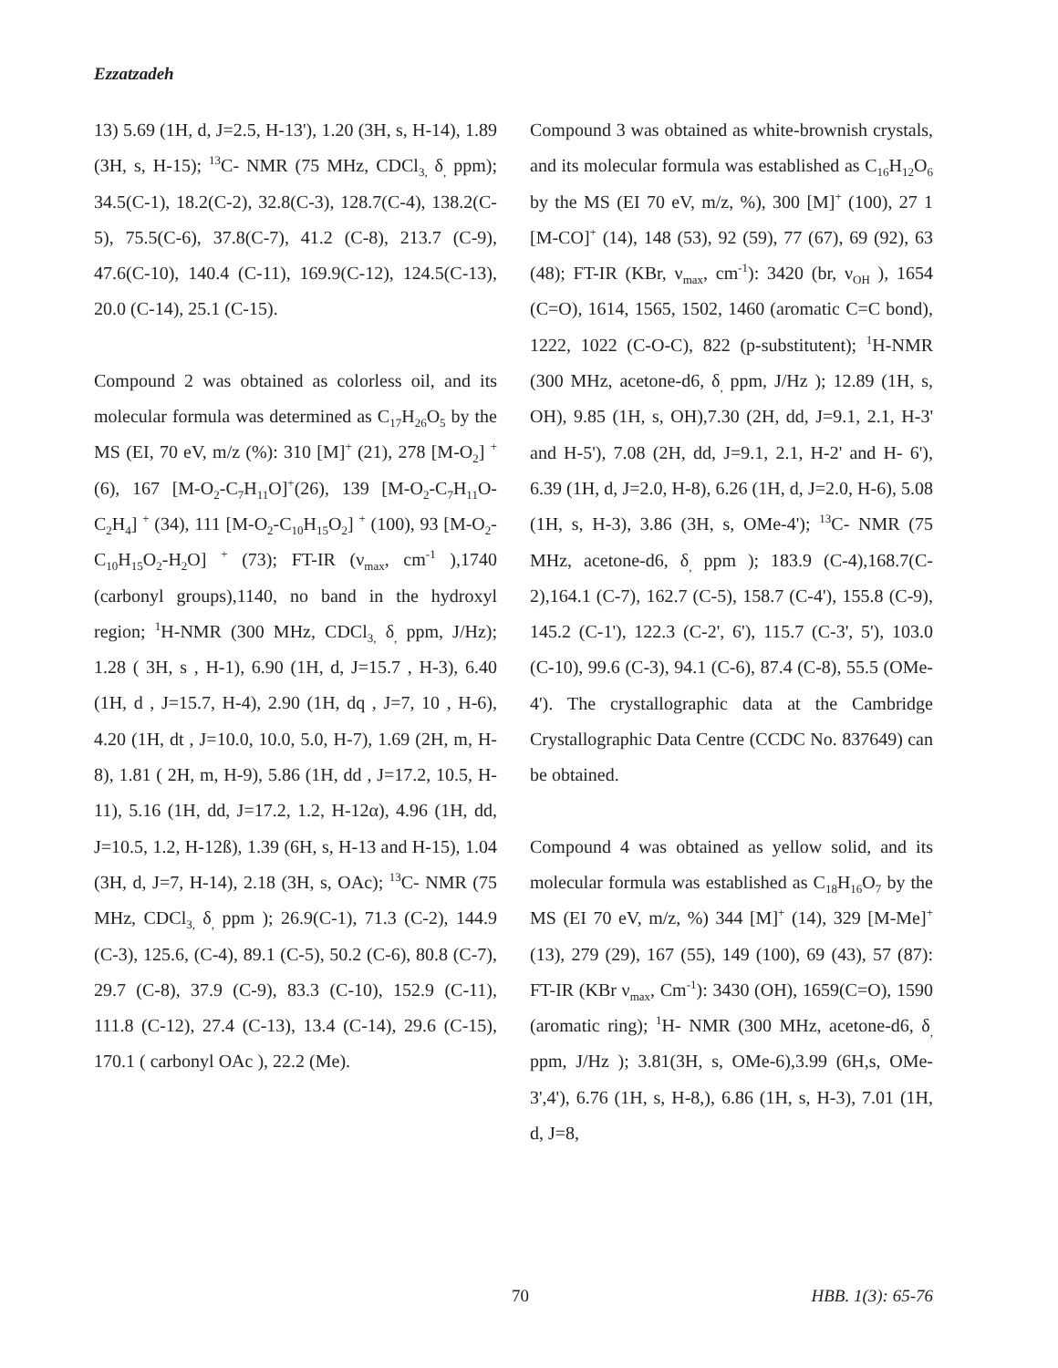Ezzatzadeh
13) 5.69 (1H, d, J=2.5, H-13'), 1.20 (3H, s, H-14), 1.89 (3H, s, H-15); <sup>13</sup>C- NMR (75 MHz, CDCl<sub>3,</sub> δ<sub>,</sub> ppm); 34.5(C-1), 18.2(C-2), 32.8(C-3), 128.7(C-4), 138.2(C-5), 75.5(C-6), 37.8(C-7), 41.2 (C-8), 213.7 (C-9), 47.6(C-10), 140.4 (C-11), 169.9(C-12), 124.5(C-13), 20.0 (C-14), 25.1 (C-15).
Compound 2 was obtained as colorless oil, and its molecular formula was determined as C<sub>17</sub>H<sub>26</sub>O<sub>5</sub> by the MS (EI, 70 eV, m/z (%): 310 [M]<sup>+</sup> (21), 278 [M-O<sub>2</sub>] <sup>+</sup>(6), 167 [M-O<sub>2</sub>-C<sub>7</sub>H<sub>11</sub>O]<sup>+</sup>(26), 139 [M-O<sub>2</sub>-C<sub>7</sub>H<sub>11</sub>O-C<sub>2</sub>H<sub>4</sub>] <sup>+</sup> (34), 111 [M-O<sub>2</sub>-C<sub>10</sub>H<sub>15</sub>O<sub>2</sub>] <sup>+</sup> (100), 93 [M-O<sub>2</sub>-C<sub>10</sub>H<sub>15</sub>O<sub>2</sub>-H<sub>2</sub>O] <sup>+</sup> (73); FT-IR (ν<sub>max</sub>, cm<sup>-1</sup> ),1740 (carbonyl groups),1140, no band in the hydroxyl region; <sup>1</sup>H-NMR (300 MHz, CDCl<sub>3,</sub> δ<sub>,</sub> ppm, J/Hz); 1.28 ( 3H, s , H-1), 6.90 (1H, d, J=15.7 , H-3), 6.40 (1H, d , J=15.7, H-4), 2.90 (1H, dq , J=7, 10 , H-6), 4.20 (1H, dt , J=10.0, 10.0, 5.0, H-7), 1.69 (2H, m, H-8), 1.81 ( 2H, m, H-9), 5.86 (1H, dd , J=17.2, 10.5, H-11), 5.16 (1H, dd, J=17.2, 1.2, H-12α), 4.96 (1H, dd, J=10.5, 1.2, H-12ß), 1.39 (6H, s, H-13 and H-15), 1.04 (3H, d, J=7, H-14), 2.18 (3H, s, OAc); <sup>13</sup>C- NMR (75 MHz, CDCl<sub>3,</sub> δ<sub>,</sub> ppm ); 26.9(C-1), 71.3 (C-2), 144.9 (C-3), 125.6, (C-4), 89.1 (C-5), 50.2 (C-6), 80.8 (C-7), 29.7 (C-8), 37.9 (C-9), 83.3 (C-10), 152.9 (C-11), 111.8 (C-12), 27.4 (C-13), 13.4 (C-14), 29.6 (C-15), 170.1 ( carbonyl OAc ), 22.2 (Me).
Compound 3 was obtained as white-brownish crystals, and its molecular formula was established as C<sub>16</sub>H<sub>12</sub>O<sub>6</sub> by the MS (EI 70 eV, m/z, %), 300 [M]<sup>+</sup> (100), 27 1 [M-CO]<sup>+</sup> (14), 148 (53), 92 (59), 77 (67), 69 (92), 63 (48); FT-IR (KBr, ν<sub>max</sub>, cm<sup>-1</sup>): 3420 (br, ν<sub>OH</sub> ), 1654 (C=O), 1614, 1565, 1502, 1460 (aromatic C=C bond), 1222, 1022 (C-O-C), 822 (p-substitutent); <sup>1</sup>H-NMR (300 MHz, acetone-d6, δ<sub>,</sub> ppm, J/Hz ); 12.89 (1H, s, OH), 9.85 (1H, s, OH),7.30 (2H, dd, J=9.1, 2.1, H-3' and H-5'), 7.08 (2H, dd, J=9.1, 2.1, H-2' and H- 6'), 6.39 (1H, d, J=2.0, H-8), 6.26 (1H, d, J=2.0, H-6), 5.08 (1H, s, H-3), 3.86 (3H, s, OMe-4'); <sup>13</sup>C- NMR (75 MHz, acetone-d6, δ<sub>,</sub> ppm ); 183.9 (C-4),168.7(C-2),164.1 (C-7), 162.7 (C-5), 158.7 (C-4'), 155.8 (C-9), 145.2 (C-1'), 122.3 (C-2', 6'), 115.7 (C-3', 5'), 103.0 (C-10), 99.6 (C-3), 94.1 (C-6), 87.4 (C-8), 55.5 (OMe-4'). The crystallographic data at the Cambridge Crystallographic Data Centre (CCDC No. 837649) can be obtained.
Compound 4 was obtained as yellow solid, and its molecular formula was established as C<sub>18</sub>H<sub>16</sub>O<sub>7</sub> by the MS (EI 70 eV, m/z, %) 344 [M]<sup>+</sup> (14), 329 [M-Me]<sup>+</sup> (13), 279 (29), 167 (55), 149 (100), 69 (43), 57 (87): FT-IR (KBr ν<sub>max</sub>, Cm<sup>-1</sup>): 3430 (OH), 1659(C=O), 1590 (aromatic ring); <sup>1</sup>H- NMR (300 MHz, acetone-d6, δ<sub>,</sub> ppm, J/Hz ); 3.81(3H, s, OMe-6),3.99 (6H,s, OMe-3',4'), 6.76 (1H, s, H-8,), 6.86 (1H, s, H-3), 7.01 (1H, d, J=8,
70 HBB. 1(3): 65-76